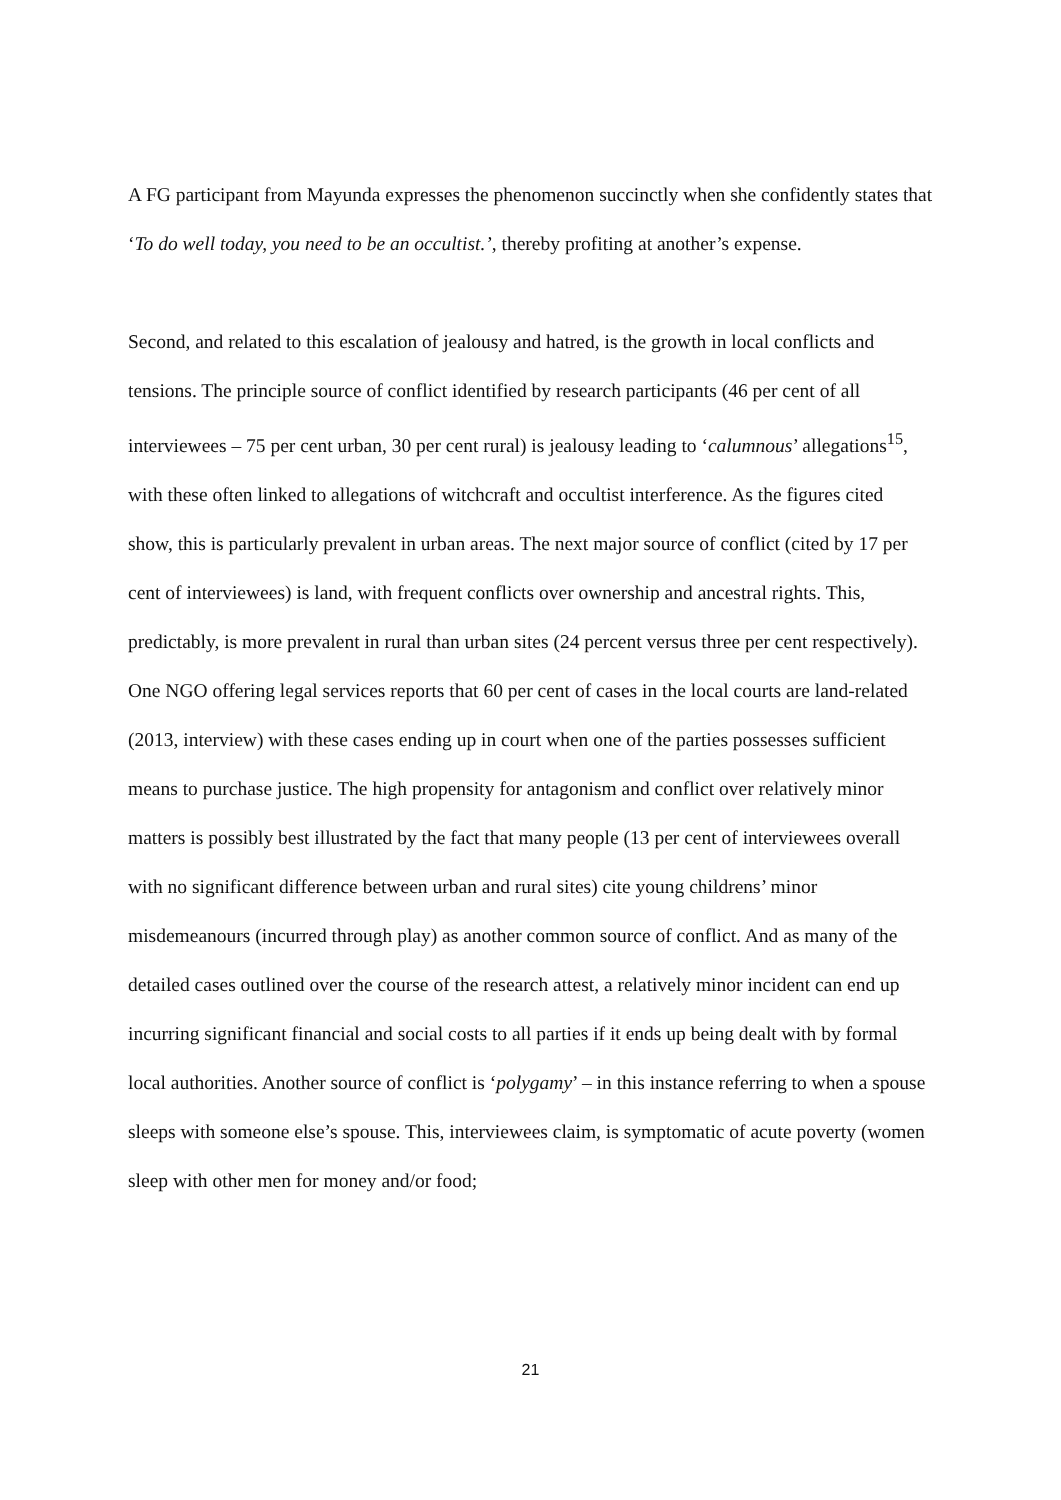A FG participant from Mayunda expresses the phenomenon succinctly when she confidently states that ‘To do well today, you need to be an occultist.’, thereby profiting at another’s expense.
Second, and related to this escalation of jealousy and hatred, is the growth in local conflicts and tensions. The principle source of conflict identified by research participants (46 per cent of all interviewees – 75 per cent urban, 30 per cent rural) is jealousy leading to ‘calumnous’ allegations<sup>15</sup>, with these often linked to allegations of witchcraft and occultist interference. As the figures cited show, this is particularly prevalent in urban areas. The next major source of conflict (cited by 17 per cent of interviewees) is land, with frequent conflicts over ownership and ancestral rights. This, predictably, is more prevalent in rural than urban sites (24 percent versus three per cent respectively). One NGO offering legal services reports that 60 per cent of cases in the local courts are land-related (2013, interview) with these cases ending up in court when one of the parties possesses sufficient means to purchase justice. The high propensity for antagonism and conflict over relatively minor matters is possibly best illustrated by the fact that many people (13 per cent of interviewees overall with no significant difference between urban and rural sites) cite young childrens’ minor misdemeanours (incurred through play) as another common source of conflict. And as many of the detailed cases outlined over the course of the research attest, a relatively minor incident can end up incurring significant financial and social costs to all parties if it ends up being dealt with by formal local authorities. Another source of conflict is ‘polygamy’ – in this instance referring to when a spouse sleeps with someone else’s spouse. This, interviewees claim, is symptomatic of acute poverty (women sleep with other men for money and/or food;
21